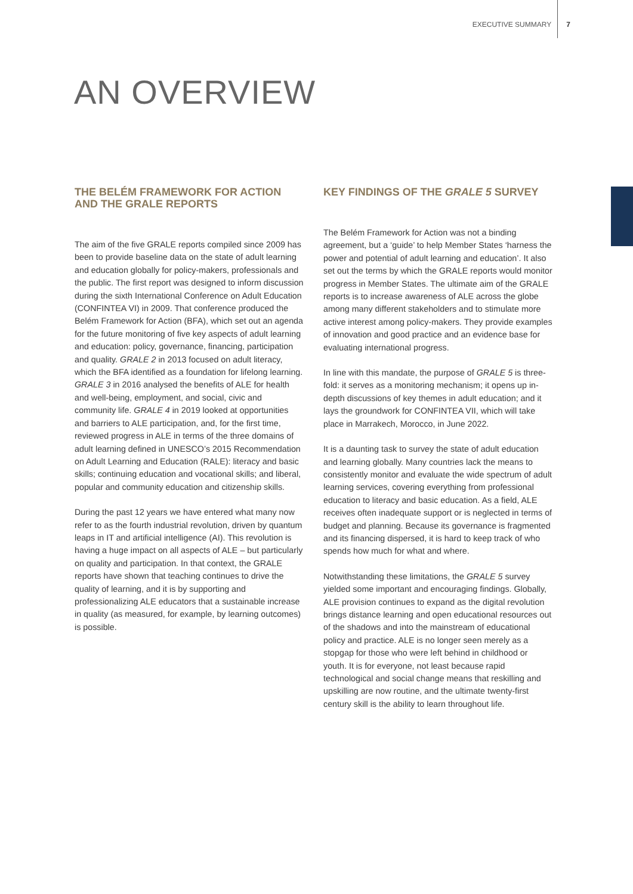EXECUTIVE SUMMARY 7
AN OVERVIEW
THE BELÉM FRAMEWORK FOR ACTION AND THE GRALE REPORTS
The aim of the five GRALE reports compiled since 2009 has been to provide baseline data on the state of adult learning and education globally for policy-makers, professionals and the public. The first report was designed to inform discussion during the sixth International Conference on Adult Education (CONFINTEA VI) in 2009. That conference produced the Belém Framework for Action (BFA), which set out an agenda for the future monitoring of five key aspects of adult learning and education: policy, governance, financing, participation and quality. GRALE 2 in 2013 focused on adult literacy, which the BFA identified as a foundation for lifelong learning. GRALE 3 in 2016 analysed the benefits of ALE for health and well-being, employment, and social, civic and community life. GRALE 4 in 2019 looked at opportunities and barriers to ALE participation, and, for the first time, reviewed progress in ALE in terms of the three domains of adult learning defined in UNESCO’s 2015 Recommendation on Adult Learning and Education (RALE): literacy and basic skills; continuing education and vocational skills; and liberal, popular and community education and citizenship skills.
During the past 12 years we have entered what many now refer to as the fourth industrial revolution, driven by quantum leaps in IT and artificial intelligence (AI). This revolution is having a huge impact on all aspects of ALE – but particularly on quality and participation. In that context, the GRALE reports have shown that teaching continues to drive the quality of learning, and it is by supporting and professionalizing ALE educators that a sustainable increase in quality (as measured, for example, by learning outcomes) is possible.
KEY FINDINGS OF THE GRALE 5 SURVEY
The Belém Framework for Action was not a binding agreement, but a ‘guide’ to help Member States ‘harness the power and potential of adult learning and education’. It also set out the terms by which the GRALE reports would monitor progress in Member States. The ultimate aim of the GRALE reports is to increase awareness of ALE across the globe among many different stakeholders and to stimulate more active interest among policy-makers. They provide examples of innovation and good practice and an evidence base for evaluating international progress.
In line with this mandate, the purpose of GRALE 5 is three-fold: it serves as a monitoring mechanism; it opens up in-depth discussions of key themes in adult education; and it lays the groundwork for CONFINTEA VII, which will take place in Marrakech, Morocco, in June 2022.
It is a daunting task to survey the state of adult education and learning globally. Many countries lack the means to consistently monitor and evaluate the wide spectrum of adult learning services, covering everything from professional education to literacy and basic education. As a field, ALE receives often inadequate support or is neglected in terms of budget and planning. Because its governance is fragmented and its financing dispersed, it is hard to keep track of who spends how much for what and where.
Notwithstanding these limitations, the GRALE 5 survey yielded some important and encouraging findings. Globally, ALE provision continues to expand as the digital revolution brings distance learning and open educational resources out of the shadows and into the mainstream of educational policy and practice. ALE is no longer seen merely as a stopgap for those who were left behind in childhood or youth. It is for everyone, not least because rapid technological and social change means that reskilling and upskilling are now routine, and the ultimate twenty-first century skill is the ability to learn throughout life.